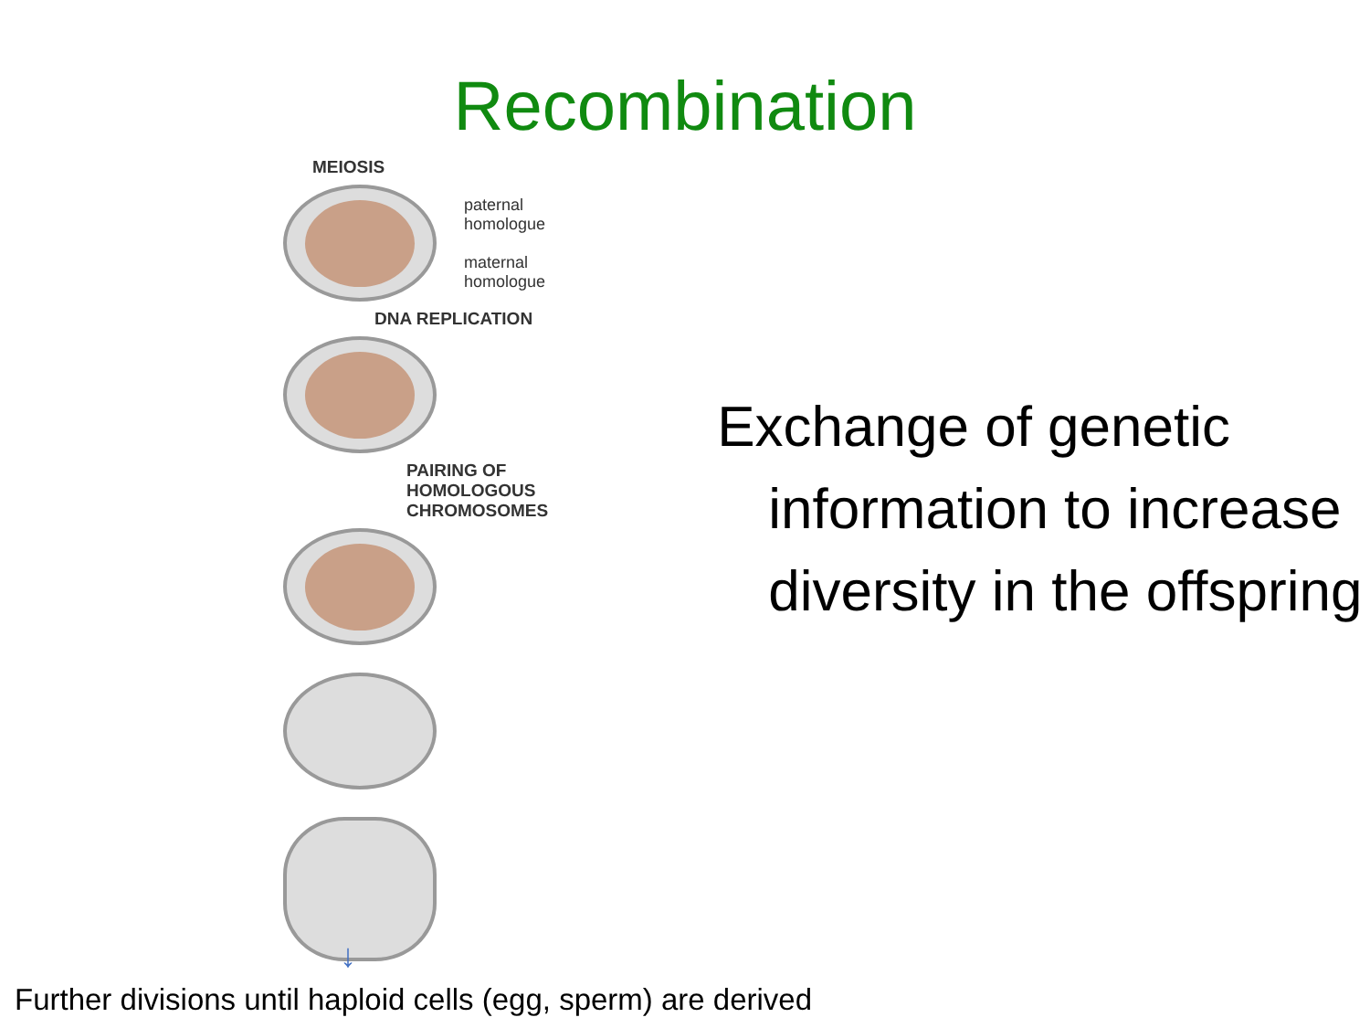Recombination
MEIOSIS
paternal
homologue
maternal
homologue
DNA REPLICATION
PAIRING OF
HOMOLOGOUS
CHROMOSOMES
Exchange of genetic information to increase diversity in the offspring
↓
Further divisions until haploid cells (egg, sperm) are derived